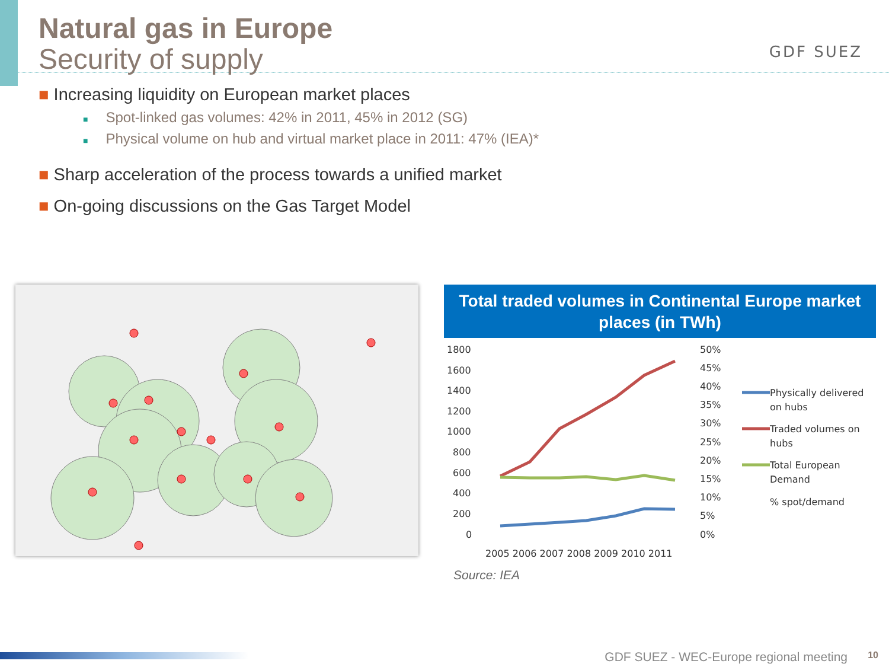Natural gas in Europe
Security of supply
GDF SUEZ
■ Increasing liquidity on European market places
■ Spot-linked gas volumes: 42% in 2011, 45% in 2012 (SG)
■ Physical volume on hub and virtual market place in 2011: 47% (IEA)*
■ Sharp acceleration of the process towards a unified market
■ On-going discussions on the Gas Target Model
Total traded volumes in Continental Europe market places (in TWh)
1800
1600
1400
1200
1000
800
600
400
200
0
50%
45%
40%
35%
30%
25%
20%
15%
10%
5%
0%
2005 2006 2007 2008 2009 2010 2011
Physically delivered
on hubs
Traded volumes on
hubs
Total European
Demand
% spot/demand
Source: IEA
GDF SUEZ - WEC-Europe regional meeting
10